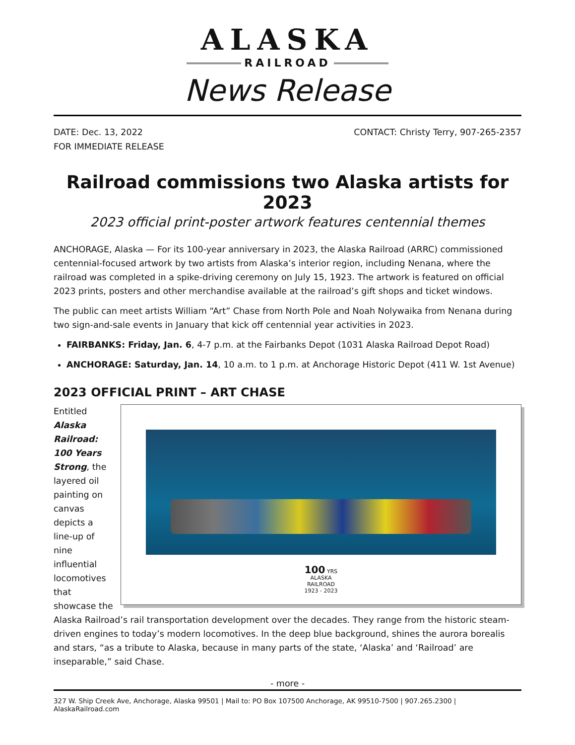ALASKA
RAILROAD
News Release
DATE: Dec. 13, 2022
FOR IMMEDIATE RELEASE
CONTACT: Christy Terry, 907-265-2357
Railroad commissions two Alaska artists for 2023
2023 official print-poster artwork features centennial themes
ANCHORAGE, Alaska — For its 100-year anniversary in 2023, the Alaska Railroad (ARRC) commissioned centennial-focused artwork by two artists from Alaska’s interior region, including Nenana, where the railroad was completed in a spike-driving ceremony on July 15, 1923. The artwork is featured on official 2023 prints, posters and other merchandise available at the railroad’s gift shops and ticket windows.
The public can meet artists William “Art” Chase from North Pole and Noah Nolywaika from Nenana during two sign-and-sale events in January that kick off centennial year activities in 2023.
FAIRBANKS: Friday, Jan. 6, 4-7 p.m. at the Fairbanks Depot (1031 Alaska Railroad Depot Road)
ANCHORAGE: Saturday, Jan. 14, 10 a.m. to 1 p.m. at Anchorage Historic Depot (411 W. 1st Avenue)
2023 OFFICIAL PRINT – ART CHASE
100 YRS
ALASKA
RAILROAD
1923 - 2023
Entitled Alaska Railroad: 100 Years Strong, the layered oil painting on canvas depicts a line-up of nine influential locomotives that showcase the Alaska Railroad’s rail transportation development over the decades. They range from the historic steam-driven engines to today’s modern locomotives. In the deep blue background, shines the aurora borealis and stars, “as a tribute to Alaska, because in many parts of the state, ‘Alaska’ and ‘Railroad’ are inseparable,” said Chase.
- more -
327 W. Ship Creek Ave, Anchorage, Alaska 99501 | Mail to: PO Box 107500 Anchorage, AK 99510-7500 | 907.265.2300 | AlaskaRailroad.com